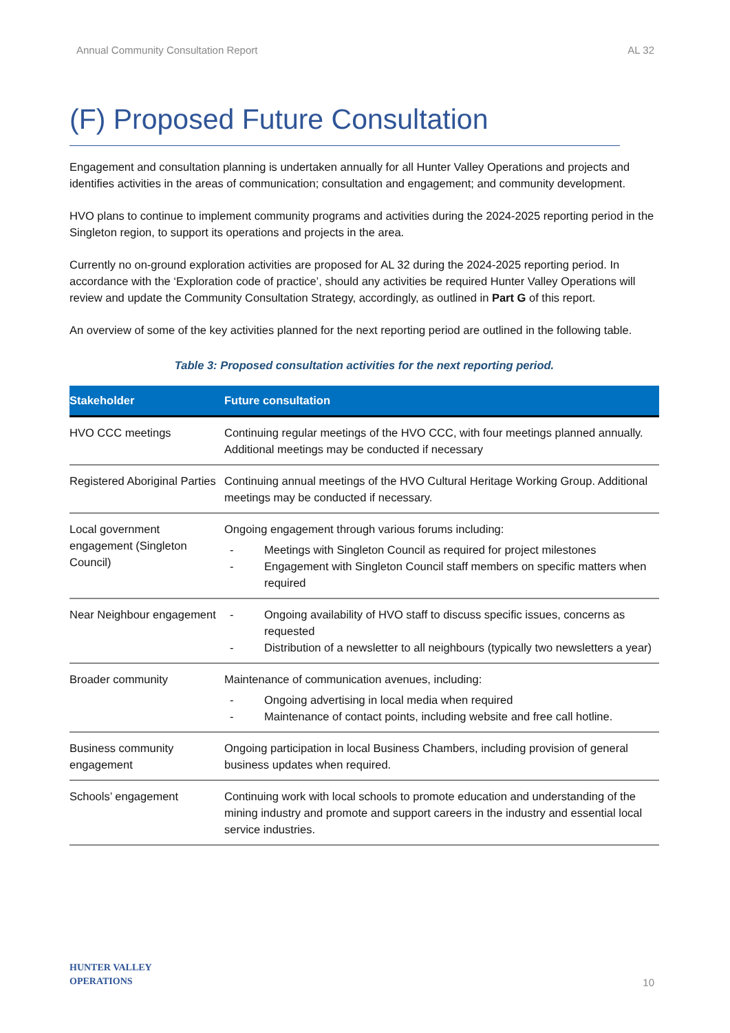Annual Community Consultation Report AL 32
(F) Proposed Future Consultation
Engagement and consultation planning is undertaken annually for all Hunter Valley Operations and projects and identifies activities in the areas of communication; consultation and engagement; and community development.
HVO plans to continue to implement community programs and activities during the 2024-2025 reporting period in the Singleton region, to support its operations and projects in the area.
Currently no on-ground exploration activities are proposed for AL 32 during the 2024-2025 reporting period. In accordance with the ‘Exploration code of practice’, should any activities be required Hunter Valley Operations will review and update the Community Consultation Strategy, accordingly, as outlined in Part G of this report.
An overview of some of the key activities planned for the next reporting period are outlined in the following table.
Table 3: Proposed consultation activities for the next reporting period.
| Stakeholder | Future consultation |
| --- | --- |
| HVO CCC meetings | Continuing regular meetings of the HVO CCC, with four meetings planned annually. Additional meetings may be conducted if necessary |
| Registered Aboriginal Parties | Continuing annual meetings of the HVO Cultural Heritage Working Group. Additional meetings may be conducted if necessary. |
| Local government engagement (Singleton Council) | Ongoing engagement through various forums including: - Meetings with Singleton Council as required for project milestones - Engagement with Singleton Council staff members on specific matters when required |
| Near Neighbour engagement | - Ongoing availability of HVO staff to discuss specific issues, concerns as requested - Distribution of a newsletter to all neighbours (typically two newsletters a year) |
| Broader community | Maintenance of communication avenues, including: - Ongoing advertising in local media when required - Maintenance of contact points, including website and free call hotline. |
| Business community engagement | Ongoing participation in local Business Chambers, including provision of general business updates when required. |
| Schools’ engagement | Continuing work with local schools to promote education and understanding of the mining industry and promote and support careers in the industry and essential local service industries. |
HUNTER VALLEY
OPERATIONS
10